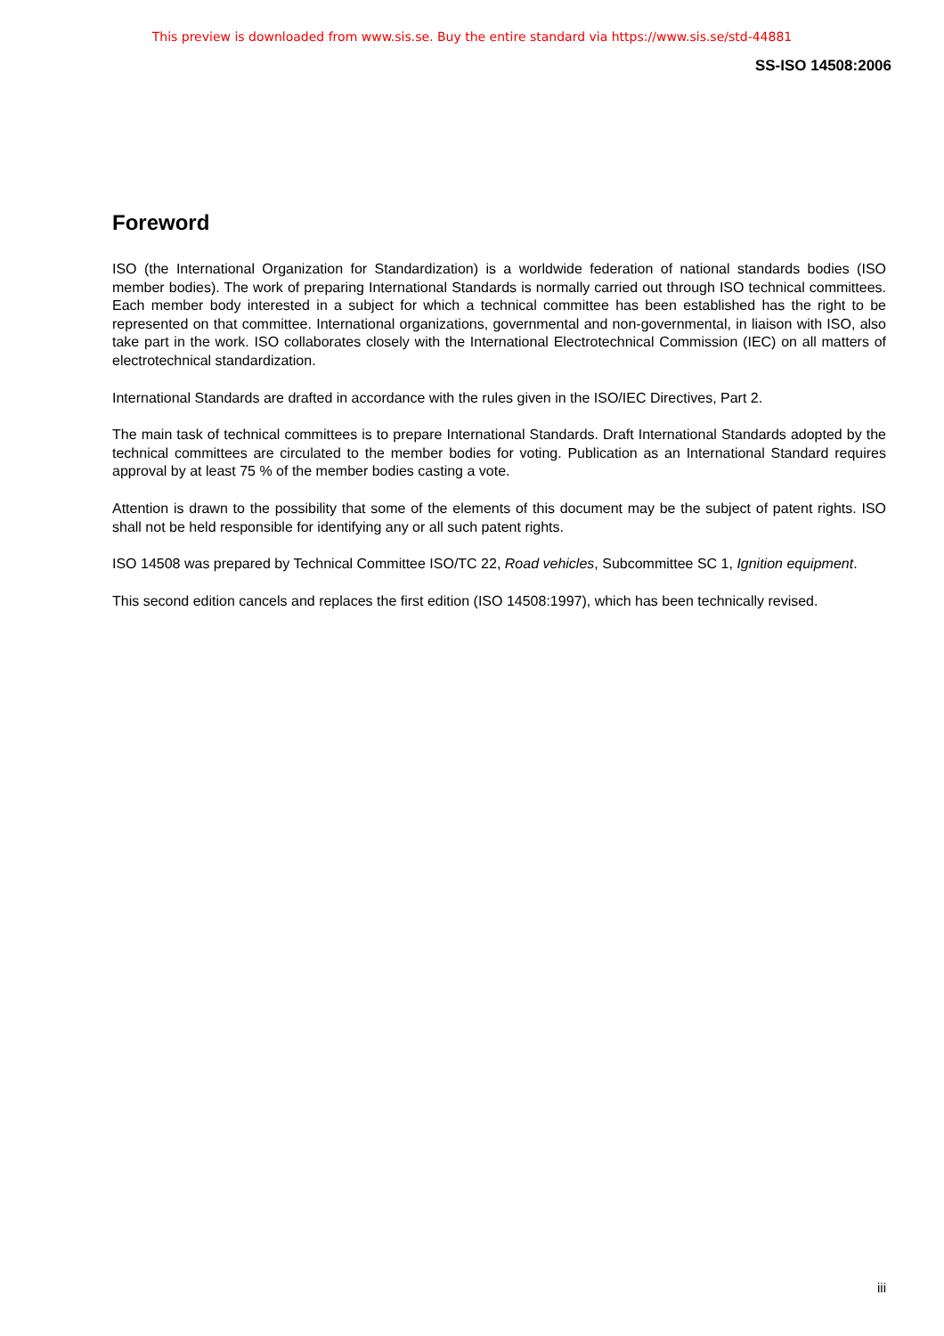This preview is downloaded from www.sis.se. Buy the entire standard via https://www.sis.se/std-44881
SS-ISO 14508:2006
Foreword
ISO (the International Organization for Standardization) is a worldwide federation of national standards bodies (ISO member bodies). The work of preparing International Standards is normally carried out through ISO technical committees. Each member body interested in a subject for which a technical committee has been established has the right to be represented on that committee. International organizations, governmental and non-governmental, in liaison with ISO, also take part in the work. ISO collaborates closely with the International Electrotechnical Commission (IEC) on all matters of electrotechnical standardization.
International Standards are drafted in accordance with the rules given in the ISO/IEC Directives, Part 2.
The main task of technical committees is to prepare International Standards. Draft International Standards adopted by the technical committees are circulated to the member bodies for voting. Publication as an International Standard requires approval by at least 75 % of the member bodies casting a vote.
Attention is drawn to the possibility that some of the elements of this document may be the subject of patent rights. ISO shall not be held responsible for identifying any or all such patent rights.
ISO 14508 was prepared by Technical Committee ISO/TC 22, Road vehicles, Subcommittee SC 1, Ignition equipment.
This second edition cancels and replaces the first edition (ISO 14508:1997), which has been technically revised.
iii